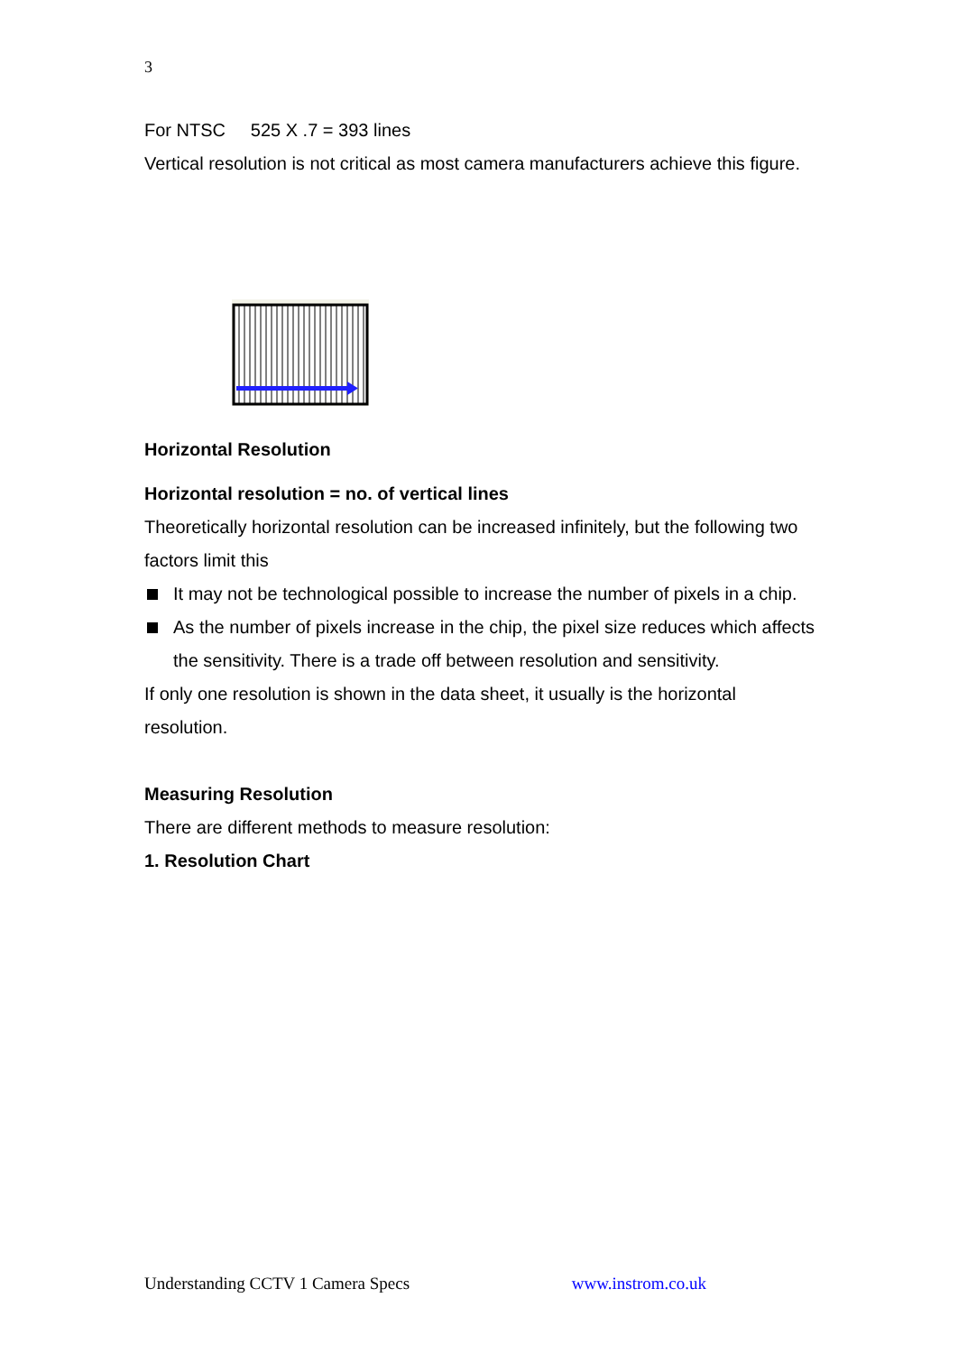3
For NTSC 525 X .7 = 393 lines
Vertical resolution is not critical as most camera manufacturers achieve this figure.
Horizontal Resolution
Horizontal resolution = no. of vertical lines
Theoretically horizontal resolution can be increased infinitely, but the following two factors limit this
It may not be technological possible to increase the number of pixels in a chip.
As the number of pixels increase in the chip, the pixel size reduces which affects the sensitivity. There is a trade off between resolution and sensitivity.
If only one resolution is shown in the data sheet, it usually is the horizontal resolution.
Measuring Resolution
There are different methods to measure resolution:
1. Resolution Chart
Understanding CCTV 1 Camera Specs www.instrom.co.uk